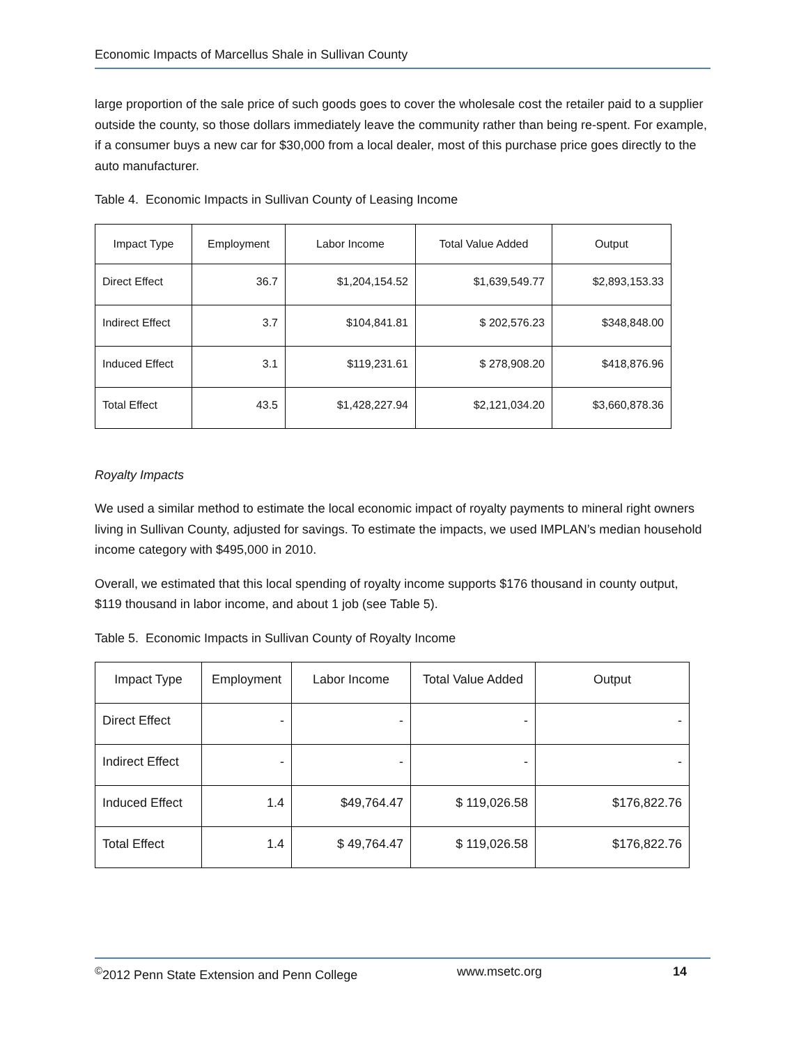Economic Impacts of Marcellus Shale in Sullivan County
large proportion of the sale price of such goods goes to cover the wholesale cost the retailer paid to a supplier outside the county, so those dollars immediately leave the community rather than being re-spent. For example, if a consumer buys a new car for $30,000 from a local dealer, most of this purchase price goes directly to the auto manufacturer.
Table 4. Economic Impacts in Sullivan County of Leasing Income
| Impact Type | Employment | Labor Income | Total Value Added | Output |
| --- | --- | --- | --- | --- |
| Direct Effect | 36.7 | $1,204,154.52 | $1,639,549.77 | $2,893,153.33 |
| Indirect Effect | 3.7 | $104,841.81 | $ 202,576.23 | $348,848.00 |
| Induced Effect | 3.1 | $119,231.61 | $ 278,908.20 | $418,876.96 |
| Total Effect | 43.5 | $1,428,227.94 | $2,121,034.20 | $3,660,878.36 |
Royalty Impacts
We used a similar method to estimate the local economic impact of royalty payments to mineral right owners living in Sullivan County, adjusted for savings. To estimate the impacts, we used IMPLAN’s median household income category with $495,000 in 2010.
Overall, we estimated that this local spending of royalty income supports $176 thousand in county output, $119 thousand in labor income, and about 1 job (see Table 5).
Table 5. Economic Impacts in Sullivan County of Royalty Income
| Impact Type | Employment | Labor Income | Total Value Added | Output |
| --- | --- | --- | --- | --- |
| Direct Effect | - | - | - | - |
| Indirect Effect | - | - | - | - |
| Induced Effect | 1.4 | $49,764.47 | $ 119,026.58 | $176,822.76 |
| Total Effect | 1.4 | $ 49,764.47 | $ 119,026.58 | $176,822.76 |
<sup>©</sup>2012 Penn State Extension and Penn College www.msetc.org 14